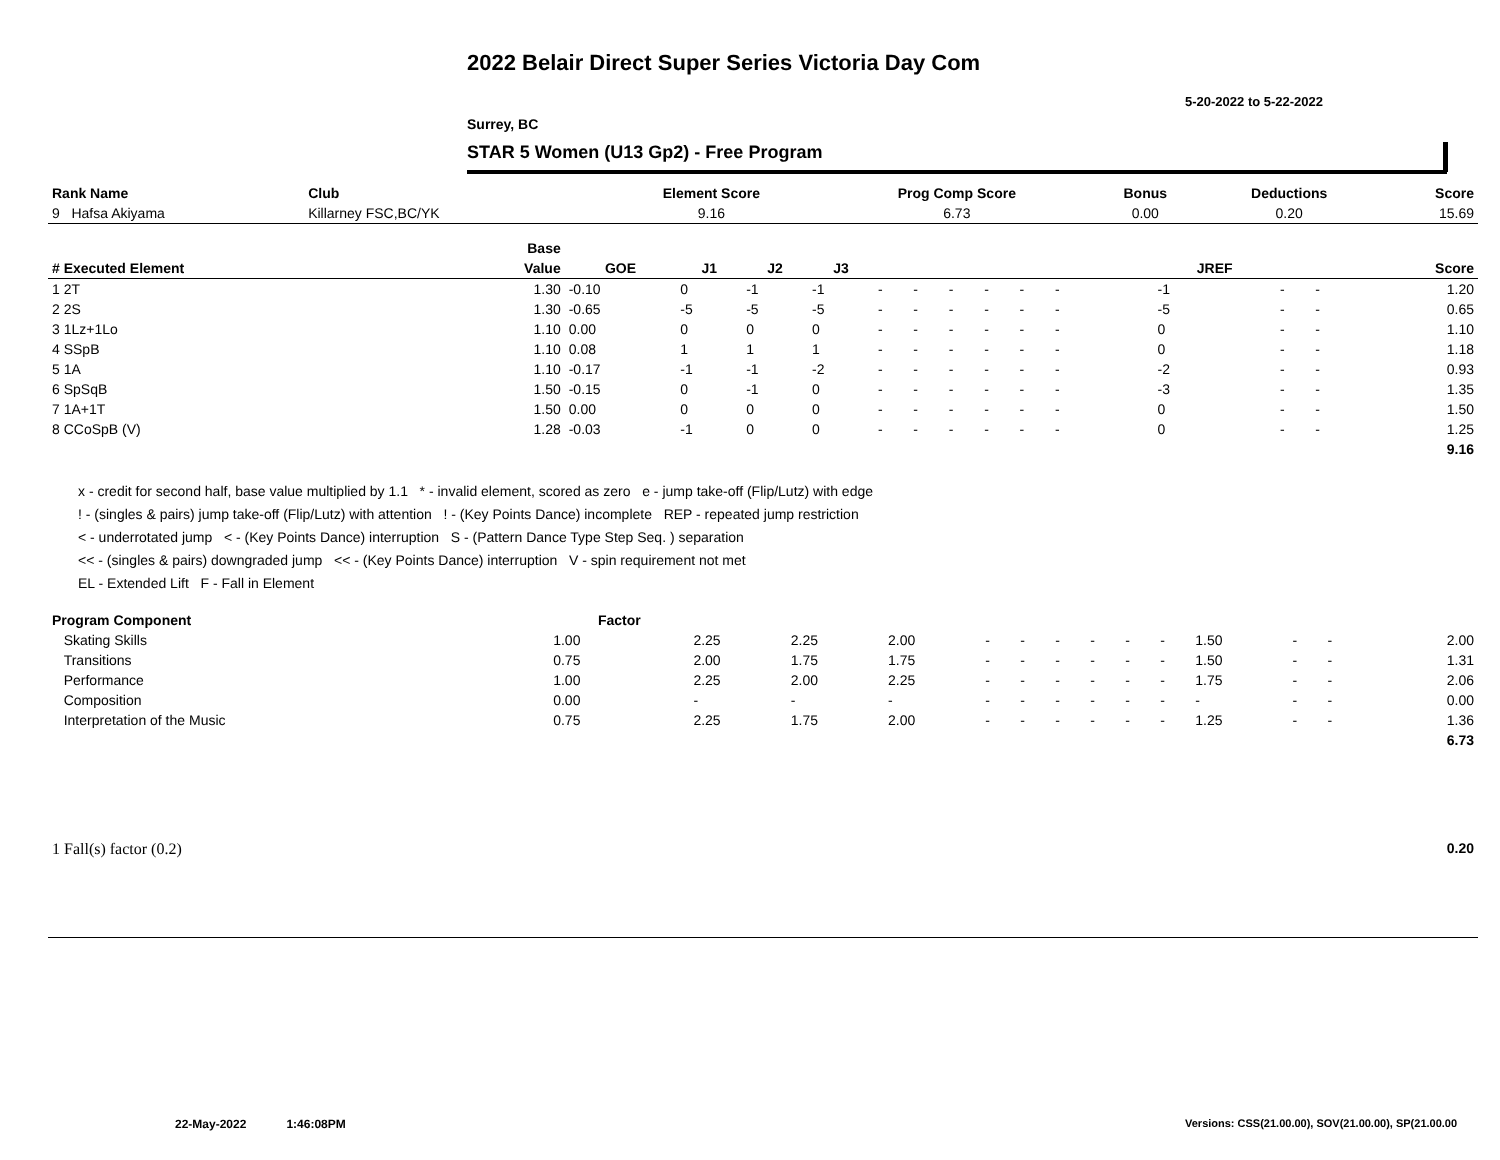2022 Belair Direct Super Series Victoria Day Com
5-20-2022 to 5-22-2022
Surrey, BC
STAR 5 Women (U13 Gp2) - Free Program
| Rank Name | Club | Element Score | Prog Comp Score | Bonus | Deductions | Score |
| --- | --- | --- | --- | --- | --- | --- |
| 9 Hafsa Akiyama | Killarney FSC,BC/YK | 9.16 | 6.73 | 0.00 | 0.20 | 15.69 |
| | Base | | | | | | | | | | | | | | | | | |
| --- | --- | --- | --- | --- | --- | --- | --- | --- | --- | --- | --- | --- | --- | --- | --- | --- | --- | --- |
| # Executed Element | Value | GOE | J1 | J2 | J3 | | | | | | | | | | JREF | | | Score |
| 1 2T | 1.30 | -0.10 | 0 | -1 | -1 | - | - | - | - | - | - | | | | -1 | - | - | 1.20 |
| 2 2S | 1.30 | -0.65 | -5 | -5 | -5 | - | - | - | - | - | - | | | | -5 | - | - | 0.65 |
| 3 1Lz+1Lo | 1.10 | 0.00 | 0 | 0 | 0 | - | - | - | - | - | - | | | | 0 | - | - | 1.10 |
| 4 SSpB | 1.10 | 0.08 | 1 | 1 | 1 | - | - | - | - | - | - | | | | 0 | - | - | 1.18 |
| 5 1A | 1.10 | -0.17 | -1 | -1 | -2 | - | - | - | - | - | - | | | | -2 | - | - | 0.93 |
| 6 SpSqB | 1.50 | -0.15 | 0 | -1 | 0 | - | - | - | - | - | - | | | | -3 | - | - | 1.35 |
| 7 1A+1T | 1.50 | 0.00 | 0 | 0 | 0 | - | - | - | - | - | - | | | | 0 | - | - | 1.50 |
| 8 CCoSpB (V) | 1.28 | -0.03 | -1 | 0 | 0 | - | - | - | - | - | - | | | | 0 | - | - | 1.25 |
| | | | | | | | | | | | | | | | | | | 9.16 |
x - credit for second half, base value multiplied by 1.1 * - invalid element, scored as zero e - jump take-off (Flip/Lutz) with edge
! - (singles & pairs) jump take-off (Flip/Lutz) with attention ! - (Key Points Dance) incomplete REP - repeated jump restriction
< - underrotated jump < - (Key Points Dance) interruption S - (Pattern Dance Type Step Seq. ) separation
<< - (singles & pairs) downgraded jump << - (Key Points Dance) interruption V - spin requirement not met
EL - Extended Lift F - Fall in Element
| Program Component | Factor | | | | | | | | | | | | | | |
| --- | --- | --- | --- | --- | --- | --- | --- | --- | --- | --- | --- | --- | --- | --- | --- |
| Skating Skills | 1.00 | 2.25 | 2.25 | 2.00 | - | - | - | - | - | - | 1.50 | - | - | | 2.00 |
| Transitions | 0.75 | 2.00 | 1.75 | 1.75 | - | - | - | - | - | - | 1.50 | - | - | | 1.31 |
| Performance | 1.00 | 2.25 | 2.00 | 2.25 | - | - | - | - | - | - | 1.75 | - | - | | 2.06 |
| Composition | 0.00 | - | - | - | - | - | - | - | - | - | - | - | - | | 0.00 |
| Interpretation of the Music | 0.75 | 2.25 | 1.75 | 2.00 | - | - | - | - | - | - | 1.25 | - | - | | 1.36 |
| | | | | | | | | | | | | | | | 6.73 |
| 1 Fall(s) factor (0.2) | 0.20 |
22-May-2022 1:46:08PM
Versions: CSS(21.00.00), SOV(21.00.00), SP(21.00.00